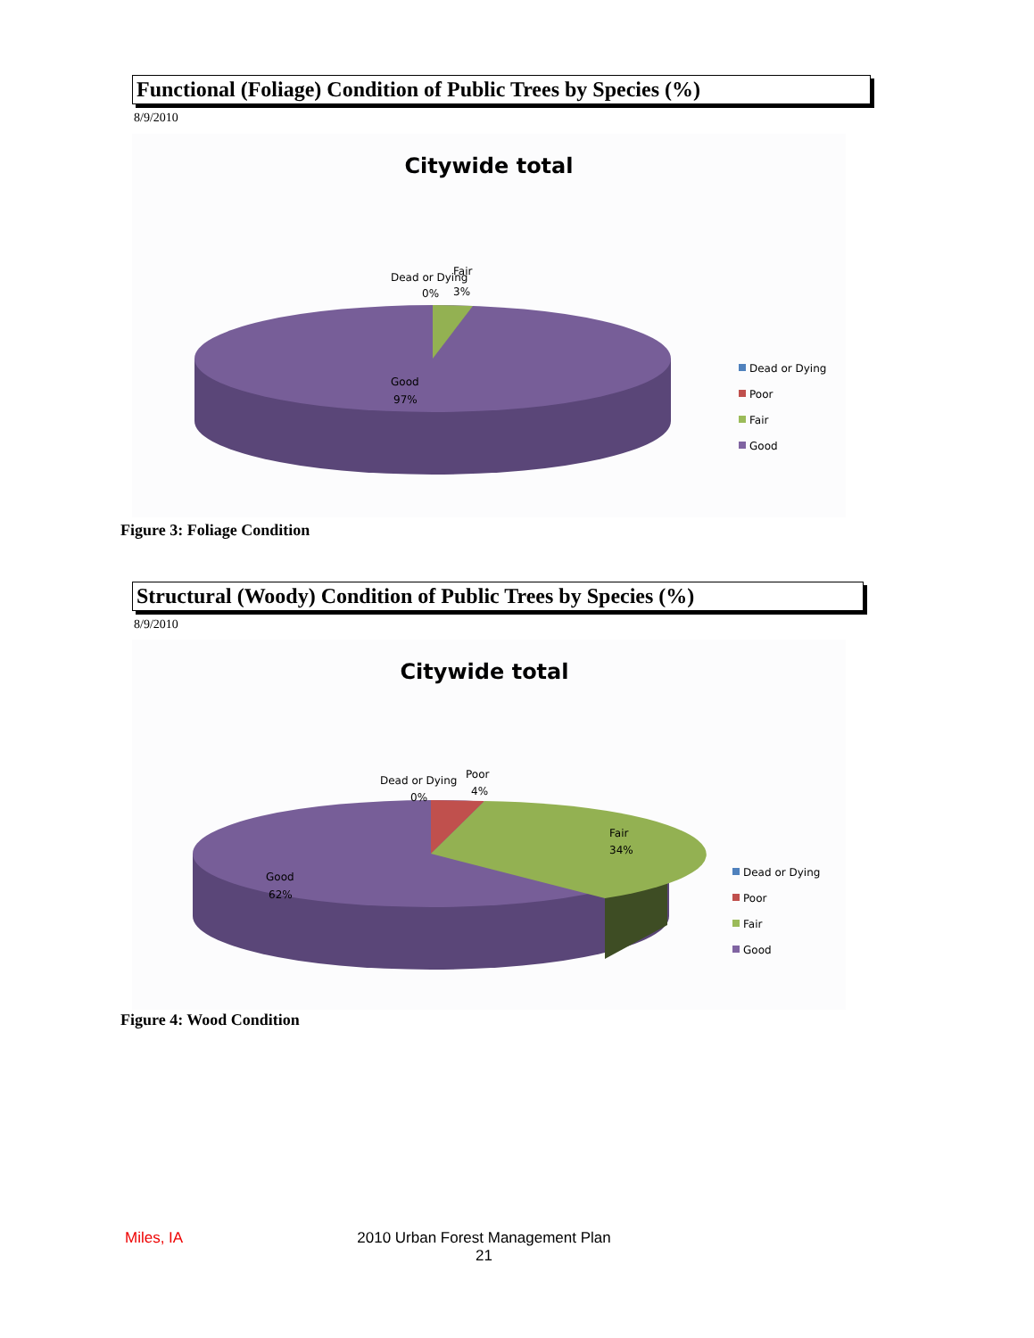Functional (Foliage) Condition of Public Trees by Species (%)
8/9/2010
Citywide total
Dead or Dying
Fair
0%
3%
Good
97%
Dead or Dying
Poor
Fair
Good
Figure 3: Foliage Condition
Structural (Woody) Condition of Public Trees by Species (%)
8/9/2010
Citywide total
Dead or Dying
0%
Poor
4%
Fair
34%
Good
62%
Dead or Dying
Poor
Fair
Good
Figure 4: Wood Condition
Miles, IA
2010 Urban Forest Management Plan
21